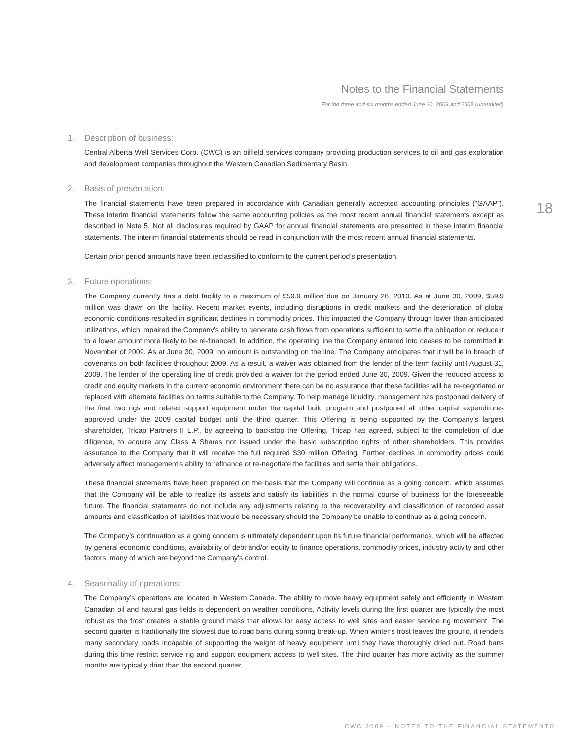Notes to the Financial Statements
For the three and six months ended June 30, 2009 and 2008 (unaudited)
18
1. Description of business:
Central Alberta Well Services Corp. (CWC) is an oilfield services company providing production services to oil and gas exploration and development companies throughout the Western Canadian Sedimentary Basin.
2. Basis of presentation:
The financial statements have been prepared in accordance with Canadian generally accepted accounting principles (“GAAP”). These interim financial statements follow the same accounting policies as the most recent annual financial statements except as described in Note 5. Not all disclosures required by GAAP for annual financial statements are presented in these interim financial statements. The interim financial statements should be read in conjunction with the most recent annual financial statements.
Certain prior period amounts have been reclassified to conform to the current period’s presentation.
3. Future operations:
The Company currently has a debt facility to a maximum of $59.9 million due on January 26, 2010. As at June 30, 2009, $59.9 million was drawn on the facility. Recent market events, including disruptions in credit markets and the deterioration of global economic conditions resulted in significant declines in commodity prices. This impacted the Company through lower than anticipated utilizations, which impaired the Company’s ability to generate cash flows from operations sufficient to settle the obligation or reduce it to a lower amount more likely to be re-financed. In addition, the operating line the Company entered into ceases to be committed in November of 2009. As at June 30, 2009, no amount is outstanding on the line. The Company anticipates that it will be in breach of covenants on both facilities throughout 2009. As a result, a waiver was obtained from the lender of the term facility until August 31, 2009. The lender of the operating line of credit provided a waiver for the period ended June 30, 2009. Given the reduced access to credit and equity markets in the current economic environment there can be no assurance that these facilities will be re-negotiated or replaced with alternate facilities on terms suitable to the Company. To help manage liquidity, management has postponed delivery of the final two rigs and related support equipment under the capital build program and postponed all other capital expenditures approved under the 2009 capital budget until the third quarter. This Offering is being supported by the Company’s largest shareholder, Tricap Partners II L.P., by agreeing to backstop the Offering. Tricap has agreed, subject to the completion of due diligence, to acquire any Class A Shares not issued under the basic subscription rights of other shareholders. This provides assurance to the Company that it will receive the full required $30 million Offering. Further declines in commodity prices could adversely affect management’s ability to refinance or re-negotiate the facilities and settle their obligations.
These financial statements have been prepared on the basis that the Company will continue as a going concern, which assumes that the Company will be able to realize its assets and satisfy its liabilities in the normal course of business for the foreseeable future. The financial statements do not include any adjustments relating to the recoverability and classification of recorded asset amounts and classification of liabilities that would be necessary should the Company be unable to continue as a going concern.
The Company’s continuation as a going concern is ultimately dependent upon its future financial performance, which will be affected by general economic conditions, availability of debt and/or equity to finance operations, commodity prices, industry activity and other factors, many of which are beyond the Company’s control.
4. Seasonality of operations:
The Company’s operations are located in Western Canada. The ability to move heavy equipment safely and efficiently in Western Canadian oil and natural gas fields is dependent on weather conditions. Activity levels during the first quarter are typically the most robust as the frost creates a stable ground mass that allows for easy access to well sites and easier service rig movement. The second quarter is traditionally the slowest due to road bans during spring break-up. When winter’s frost leaves the ground, it renders many secondary roads incapable of supporting the weight of heavy equipment until they have thoroughly dried out. Road bans during this time restrict service rig and support equipment access to well sites. The third quarter has more activity as the summer months are typically drier than the second quarter.
CWC 2009 – NOTES TO THE FINANCIAL STATEMENTS